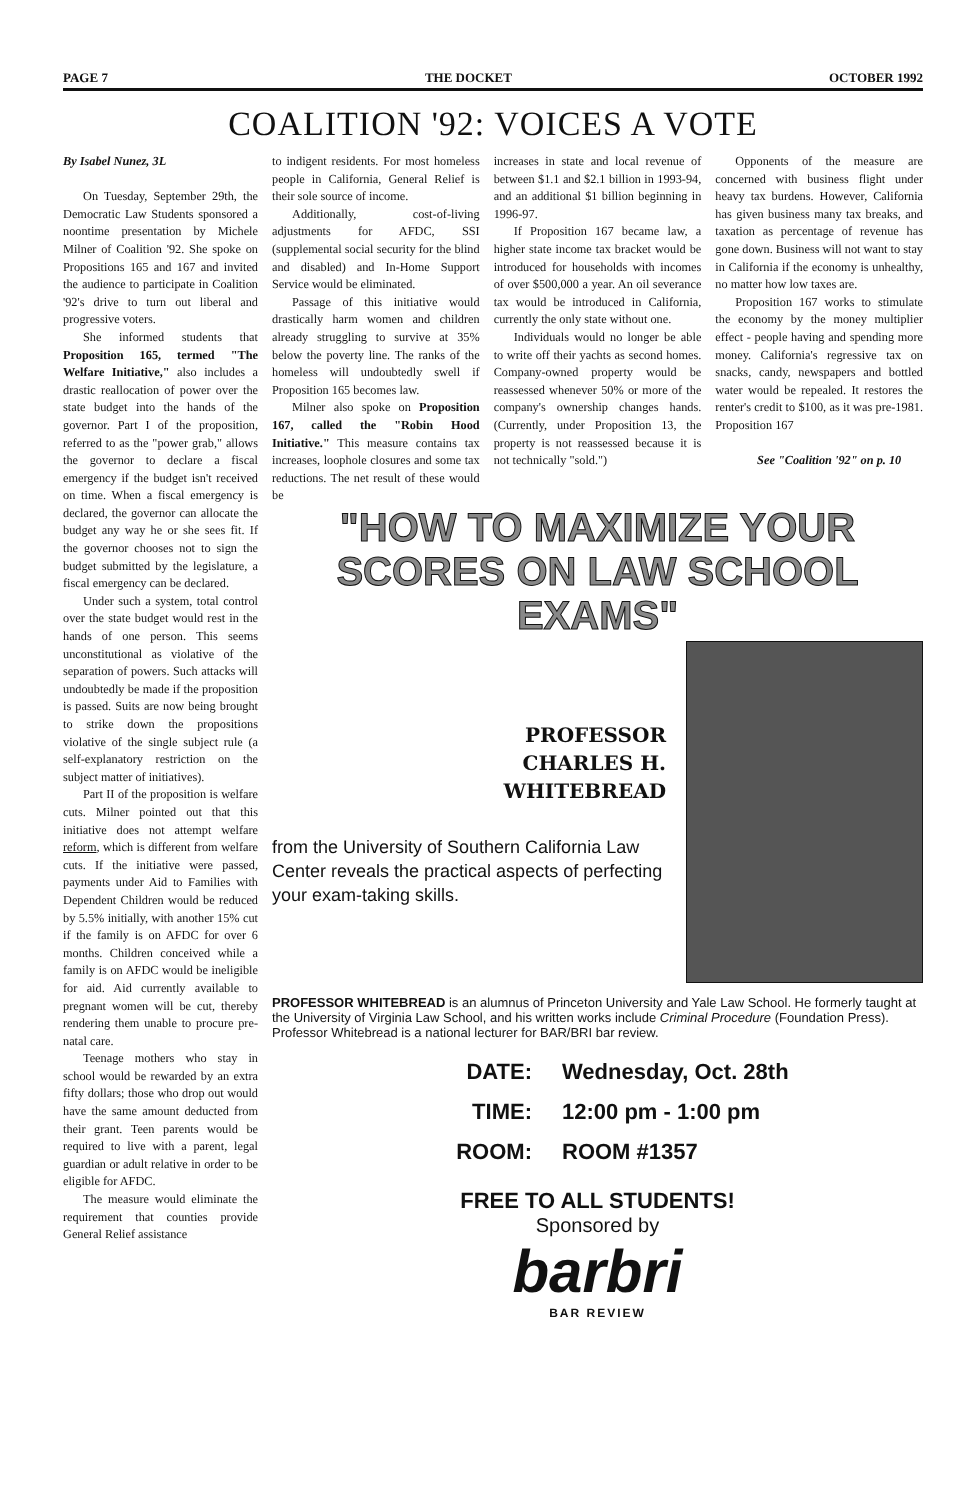PAGE 7 THE DOCKET OCTOBER 1992
COALITION '92: VOICES A VOTE
By Isabel Nunez, 3L
On Tuesday, September 29th, the Democratic Law Students sponsored a noontime presentation by Michele Milner of Coalition '92. She spoke on Propositions 165 and 167 and invited the audience to participate in Coalition '92's drive to turn out liberal and progressive voters.
She informed students that Proposition 165, termed "The Welfare Initiative," also includes a drastic reallocation of power over the state budget into the hands of the governor. Part I of the proposition, referred to as the "power grab," allows the governor to declare a fiscal emergency if the budget isn't received on time. When a fiscal emergency is declared, the governor can allocate the budget any way he or she sees fit. If the governor chooses not to sign the budget submitted by the legislature, a fiscal emergency can be declared.
Under such a system, total control over the state budget would rest in the hands of one person. This seems unconstitutional as violative of the separation of powers. Such attacks will undoubtedly be made if the proposition is passed. Suits are now being brought to strike down the propositions violative of the single subject rule (a self-explanatory restriction on the subject matter of initiatives).
Part II of the proposition is welfare cuts. Milner pointed out that this initiative does not attempt welfare reform, which is different from welfare cuts. If the initiative were passed, payments under Aid to Families with Dependent Children would be reduced by 5.5% initially, with another 15% cut if the family is on AFDC for over 6 months. Children conceived while a family is on AFDC would be ineligible for aid. Aid currently available to pregnant women will be cut, thereby rendering them unable to procure pre-natal care.
Teenage mothers who stay in school would be rewarded by an extra fifty dollars; those who drop out would have the same amount deducted from their grant. Teen parents would be required to live with a parent, legal guardian or adult relative in order to be eligible for AFDC.
The measure would eliminate the requirement that counties provide General Relief assistance
to indigent residents. For most homeless people in California, General Relief is their sole source of income.
Additionally, cost-of-living adjustments for AFDC, SSI (supplemental social security for the blind and disabled) and In-Home Support Service would be eliminated.
Passage of this initiative would drastically harm women and children already struggling to survive at 35% below the poverty line. The ranks of the homeless will undoubtedly swell if Proposition 165 becomes law.
Milner also spoke on Proposition 167, called the "Robin Hood Initiative." This measure contains tax increases, loophole closures and some tax reductions. The net result of these would be
increases in state and local revenue of between $1.1 and $2.1 billion in 1993-94, and an additional $1 billion beginning in 1996-97.
If Proposition 167 became law, a higher state income tax bracket would be introduced for households with incomes of over $500,000 a year. An oil severance tax would be introduced in California, currently the only state without one.
Individuals would no longer be able to write off their yachts as second homes. Company-owned property would be reassessed whenever 50% or more of the company's ownership changes hands. (Currently, under Proposition 13, the property is not reassessed because it is not technically "sold.")
Opponents of the measure are concerned with business flight under heavy tax burdens. However, California has given business many tax breaks, and taxation as percentage of revenue has gone down. Business will not want to stay in California if the economy is unhealthy, no matter how low taxes are.
Proposition 167 works to stimulate the economy by the money multiplier effect - people having and spending more money. California's regressive tax on snacks, candy, newspapers and bottled water would be repealed. It restores the renter's credit to $100, as it was pre-1981. Proposition 167
See "Coalition '92" on p. 10
"HOW TO MAXIMIZE YOUR SCORES ON LAW SCHOOL EXAMS"
PROFESSOR
CHARLES H.
WHITEBREAD
from the University of Southern California Law Center reveals the practical aspects of perfecting your exam-taking skills.
PROFESSOR WHITEBREAD is an alumnus of Princeton University and Yale Law School. He formerly taught at the University of Virginia Law School, and his written works include Criminal Procedure (Foundation Press). Professor Whitebread is a national lecturer for BAR/BRI bar review.
DATE: Wednesday, Oct. 28th
TIME: 12:00 pm - 1:00 pm
ROOM: ROOM #1357
FREE TO ALL STUDENTS!
Sponsored by
barbri
BAR REVIEW